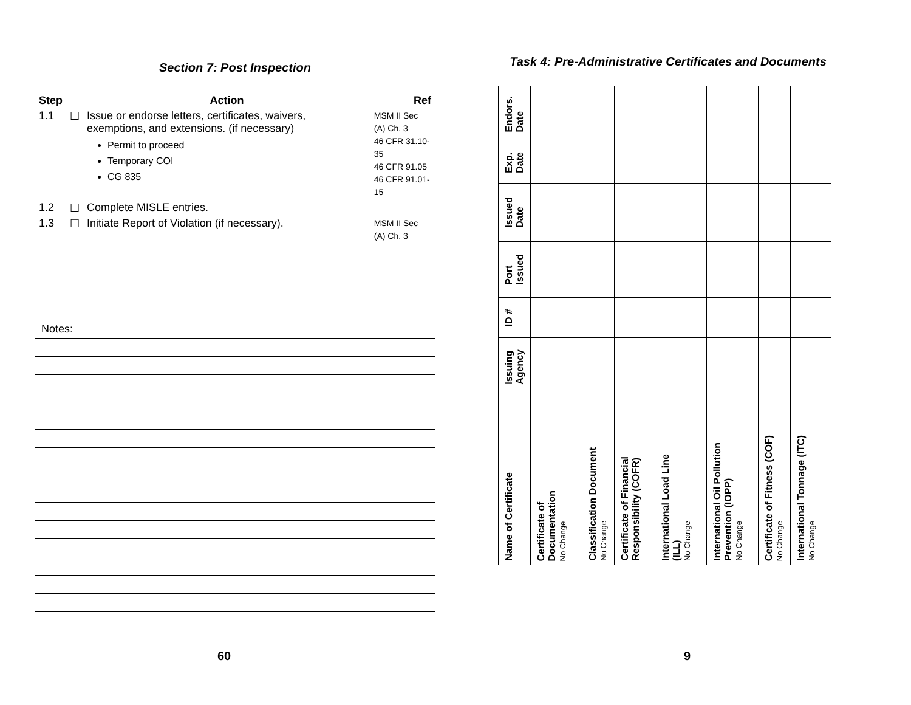Section 7: Post Inspection
| Step | | Action | Ref |
| --- | --- | --- | --- |
| 1.1 | ☐ | Issue or endorse letters, certificates, waivers, exemptions, and extensions. (if necessary) Permit to proceed Temporary COI CG 835 | MSM II Sec (A) Ch. 3 46 CFR 31.10-35 46 CFR 91.05 46 CFR 91.01-15 |
| 1.2 | ☐ | Complete MISLE entries. | |
| 1.3 | ☐ | Initiate Report of Violation (if necessary). | MSM II Sec (A) Ch. 3 |
Notes:
60
Task 4: Pre-Administrative Certificates and Documents
| Endors. Date | | | | | | | |
| Exp. Date | | | | | | | |
| Issued Date | | | | | | | |
| Port Issued | | | | | | | |
| ID # | | | | | | | |
| Issuing Agency | | | | | | | |
| Name of Certificate | Certificate of Documentation No Change | Classification Document No Change | Certificate of Financial Responsibility (COFR) | International Load Line (ILL) No Change | International Oil Pollution Prevention (IOPP) No Change | Certificate of Fitness (COF) No Change | International Tonnage (ITC) No Change |
9